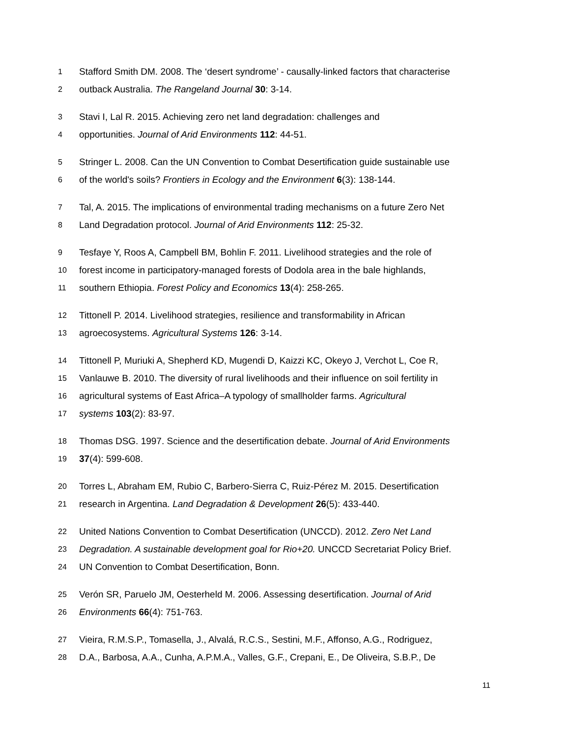1 Stafford Smith DM. 2008. The ‘desert syndrome’ - causally-linked factors that characterise
2 outback Australia. The Rangeland Journal 30: 3-14.
3 Stavi I, Lal R. 2015. Achieving zero net land degradation: challenges and
4 opportunities. Journal of Arid Environments 112: 44-51.
5 Stringer L. 2008. Can the UN Convention to Combat Desertification guide sustainable use
6 of the world's soils? Frontiers in Ecology and the Environment 6(3): 138-144.
7 Tal, A. 2015. The implications of environmental trading mechanisms on a future Zero Net
8 Land Degradation protocol. Journal of Arid Environments 112: 25-32.
9 Tesfaye Y, Roos A, Campbell BM, Bohlin F. 2011. Livelihood strategies and the role of
10 forest income in participatory-managed forests of Dodola area in the bale highlands,
11 southern Ethiopia. Forest Policy and Economics 13(4): 258-265.
12 Tittonell P. 2014. Livelihood strategies, resilience and transformability in African
13 agroecosystems. Agricultural Systems 126: 3-14.
14 Tittonell P, Muriuki A, Shepherd KD, Mugendi D, Kaizzi KC, Okeyo J, Verchot L, Coe R,
15 Vanlauwe B. 2010. The diversity of rural livelihoods and their influence on soil fertility in
16 agricultural systems of East Africa–A typology of smallholder farms. Agricultural
17 systems 103(2): 83-97.
18 Thomas DSG. 1997. Science and the desertification debate. Journal of Arid Environments
19 37(4): 599-608.
20 Torres L, Abraham EM, Rubio C, Barbero-Sierra C, Ruiz-Pérez M. 2015. Desertification
21 research in Argentina. Land Degradation & Development 26(5): 433-440.
22 United Nations Convention to Combat Desertification (UNCCD). 2012. Zero Net Land
23 Degradation. A sustainable development goal for Rio+20. UNCCD Secretariat Policy Brief.
24 UN Convention to Combat Desertification, Bonn.
25 Verón SR, Paruelo JM, Oesterheld M. 2006. Assessing desertification. Journal of Arid
26 Environments 66(4): 751-763.
27 Vieira, R.M.S.P., Tomasella, J., Alvalá, R.C.S., Sestini, M.F., Affonso, A.G., Rodriguez,
28 D.A., Barbosa, A.A., Cunha, A.P.M.A., Valles, G.F., Crepani, E., De Oliveira, S.B.P., De
11